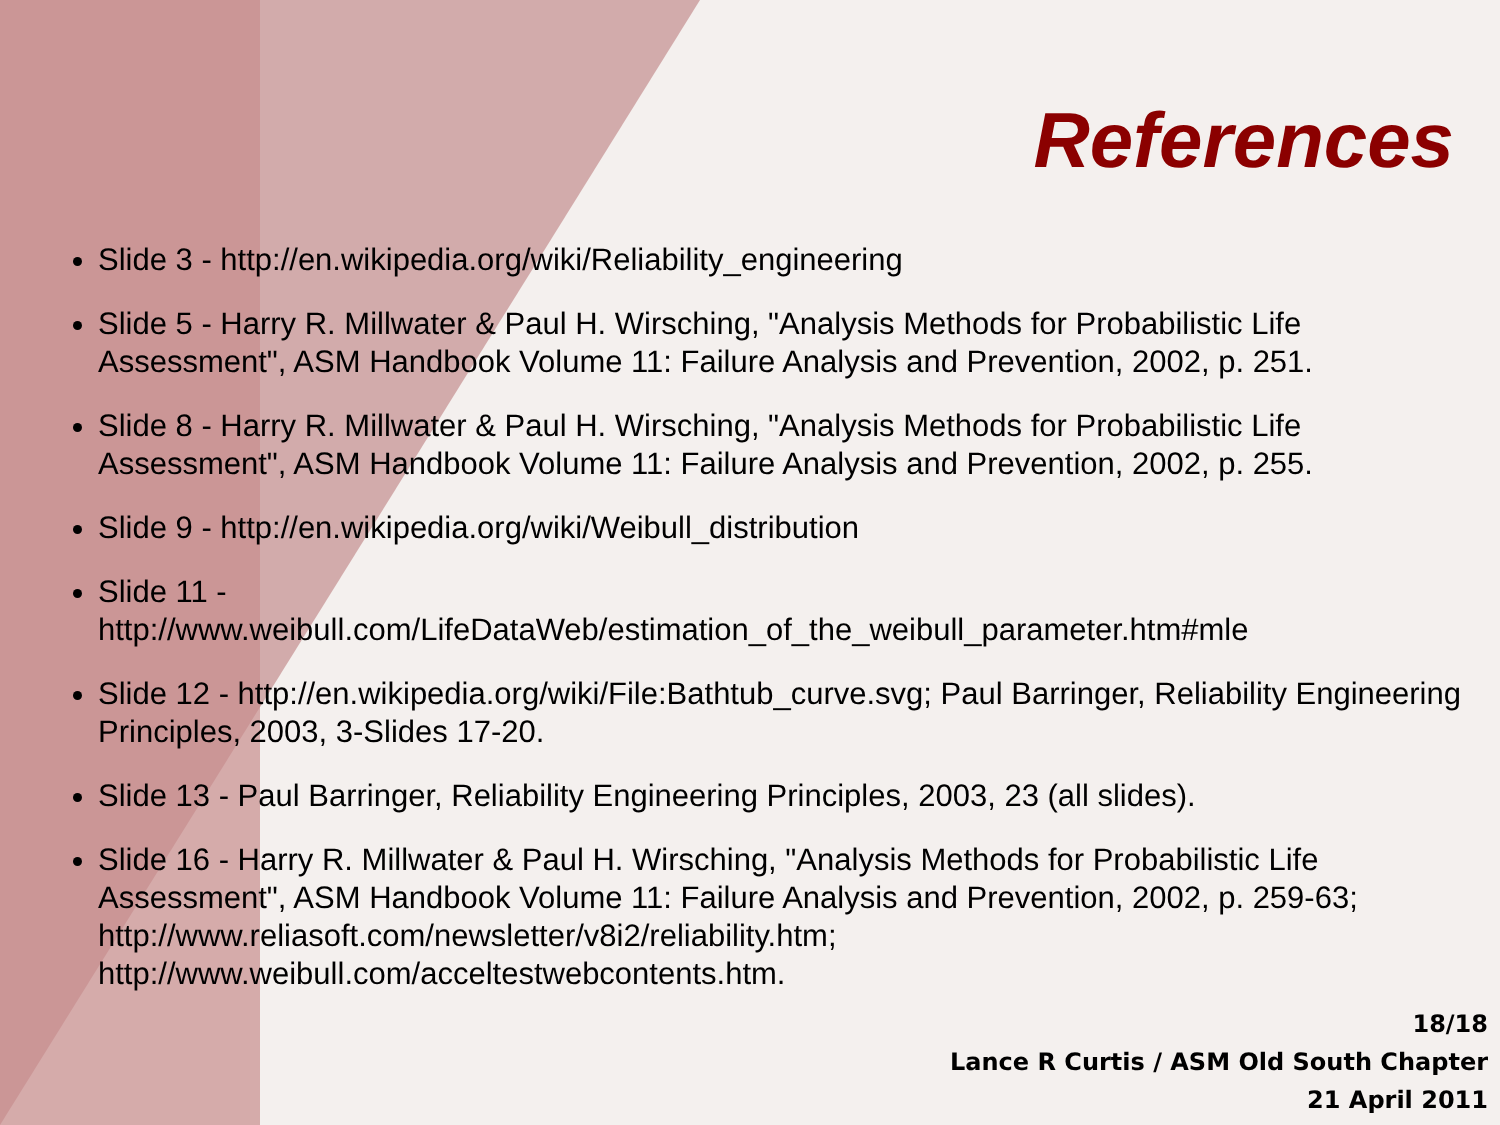References
Slide 3 - http://en.wikipedia.org/wiki/Reliability_engineering
Slide 5 - Harry R. Millwater & Paul H. Wirsching, "Analysis Methods for Probabilistic Life Assessment", ASM Handbook Volume 11: Failure Analysis and Prevention, 2002, p. 251.
Slide 8 - Harry R. Millwater & Paul H. Wirsching, "Analysis Methods for Probabilistic Life Assessment", ASM Handbook Volume 11: Failure Analysis and Prevention, 2002, p. 255.
Slide 9 - http://en.wikipedia.org/wiki/Weibull_distribution
Slide 11 -
http://www.weibull.com/LifeDataWeb/estimation_of_the_weibull_parameter.htm#mle
Slide 12 - http://en.wikipedia.org/wiki/File:Bathtub_curve.svg; Paul Barringer, Reliability Engineering Principles, 2003, 3-Slides 17-20.
Slide 13 - Paul Barringer, Reliability Engineering Principles, 2003, 23 (all slides).
Slide 16 - Harry R. Millwater & Paul H. Wirsching, "Analysis Methods for Probabilistic Life Assessment", ASM Handbook Volume 11: Failure Analysis and Prevention, 2002, p. 259-63; http://www.reliasoft.com/newsletter/v8i2/reliability.htm; http://www.weibull.com/acceltestwebcontents.htm.
18/18
Lance R Curtis / ASM Old South Chapter
21 April 2011